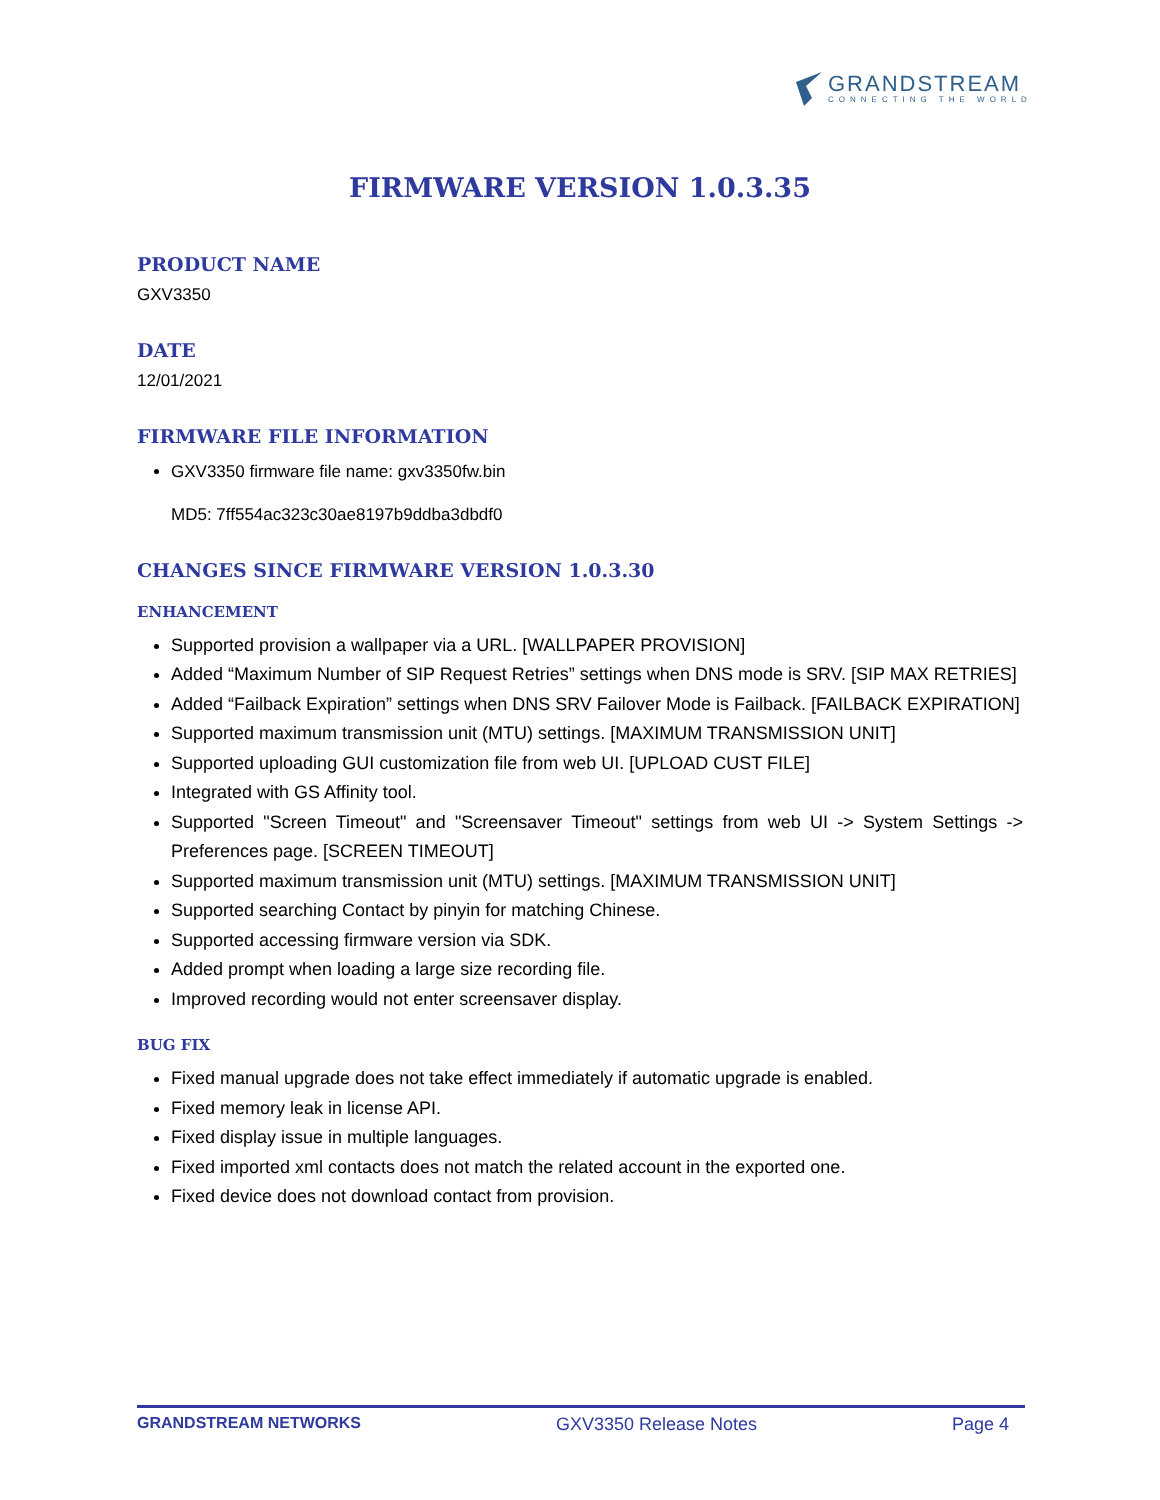GRANDSTREAM
CONNECTING THE WORLD
FIRMWARE VERSION 1.0.3.35
PRODUCT NAME
GXV3350
DATE
12/01/2021
FIRMWARE FILE INFORMATION
GXV3350 firmware file name: gxv3350fw.bin
MD5: 7ff554ac323c30ae8197b9ddba3dbdf0
CHANGES SINCE FIRMWARE VERSION 1.0.3.30
ENHANCEMENT
Supported provision a wallpaper via a URL. [WALLPAPER PROVISION]
Added “Maximum Number of SIP Request Retries” settings when DNS mode is SRV. [SIP MAX RETRIES]
Added “Failback Expiration” settings when DNS SRV Failover Mode is Failback. [FAILBACK EXPIRATION]
Supported maximum transmission unit (MTU) settings. [MAXIMUM TRANSMISSION UNIT]
Supported uploading GUI customization file from web UI. [UPLOAD CUST FILE]
Integrated with GS Affinity tool.
Supported "Screen Timeout" and "Screensaver Timeout" settings from web UI -> System Settings -> Preferences page. [SCREEN TIMEOUT]
Supported maximum transmission unit (MTU) settings. [MAXIMUM TRANSMISSION UNIT]
Supported searching Contact by pinyin for matching Chinese.
Supported accessing firmware version via SDK.
Added prompt when loading a large size recording file.
Improved recording would not enter screensaver display.
BUG FIX
Fixed manual upgrade does not take effect immediately if automatic upgrade is enabled.
Fixed memory leak in license API.
Fixed display issue in multiple languages.
Fixed imported xml contacts does not match the related account in the exported one.
Fixed device does not download contact from provision.
GRANDSTREAM NETWORKS GXV3350 Release Notes Page 4